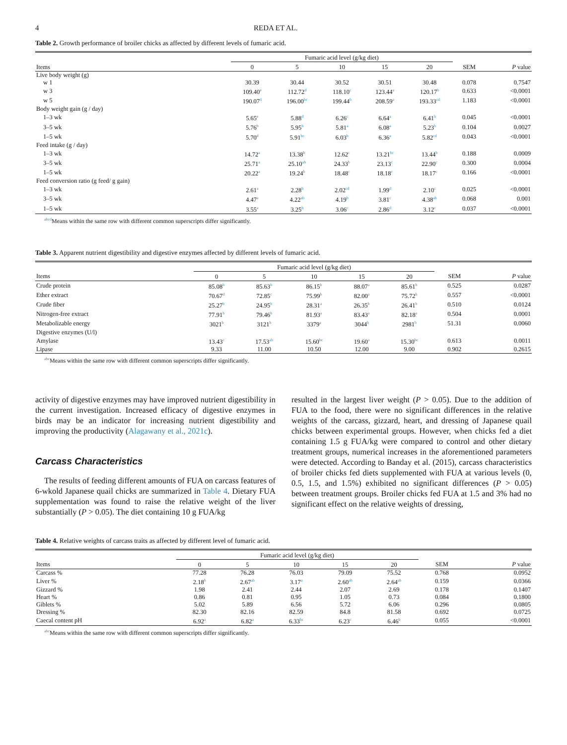4 REDA ET AL.
Table 2. Growth performance of broiler chicks as affected by different levels of fumaric acid.
| | Fumaric acid level (g/kg diet) | | | | | | |
| --- | --- | --- | --- | --- | --- | --- | --- |
| Items | 0 | 5 | 10 | 15 | 20 | SEM | P value |
| Live body weight (g) | | | | | | | |
| w 1 | 30.39 | 30.44 | 30.52 | 30.51 | 30.48 | 0.078 | 0.7547 |
| w 3 | 109.40<sup>e</sup> | 112.72<sup>d</sup> | 118.10<sup>c</sup> | 123.44<sup>a</sup> | 120.17<sup>b</sup> | 0.633 | <0.0001 |
| w 5 | 190.07<sup>d</sup> | 196.00<sup>bc</sup> | 199.44<sup>b</sup> | 208.59<sup>a</sup> | 193.33<sup>cd</sup> | 1.183 | <0.0001 |
| Body weight gain (g / day) | | | | | | | |
| 1–3 wk | 5.65<sup>e</sup> | 5.88<sup>d</sup> | 6.26<sup>c</sup> | 6.64<sup>a</sup> | 6.41<sup>b</sup> | 0.045 | <0.0001 |
| 3–5 wk | 5.76<sup>b</sup> | 5.95<sup>b</sup> | 5.81<sup>a</sup> | 6.08<sup>a</sup> | 5.23<sup>b</sup> | 0.104 | 0.0027 |
| 1–5 wk | 5.70<sup>d</sup> | 5.91<sup>bc</sup> | 6.03<sup>b</sup> | 6.36<sup>a</sup> | 5.82<sup>cd</sup> | 0.043 | <0.0001 |
| Feed intake (g / day) | | | | | | | |
| 1–3 wk | 14.72<sup>a</sup> | 13.38<sup>b</sup> | 12.62<sup>c</sup> | 13.21<sup>bc</sup> | 13.44<sup>b</sup> | 0.188 | 0.0009 |
| 3–5 wk | 25.71<sup>a</sup> | 25.10<sup>ab</sup> | 24.33<sup>b</sup> | 23.13<sup>c</sup> | 22.90<sup>c</sup> | 0.300 | 0.0004 |
| 1–5 wk | 20.22<sup>a</sup> | 19.24<sup>b</sup> | 18.48<sup>c</sup> | 18.18<sup>c</sup> | 18.17<sup>c</sup> | 0.166 | <0.0001 |
| Feed conversion ratio (g feed/ g gain) | | | | | | | |
| 1–3 wk | 2.61<sup>a</sup> | 2.28<sup>b</sup> | 2.02<sup>cd</sup> | 1.99<sup>d</sup> | 2.10<sup>c</sup> | 0.025 | <0.0001 |
| 3–5 wk | 4.47<sup>a</sup> | 4.22<sup>ab</sup> | 4.19<sup>b</sup> | 3.81<sup>c</sup> | 4.38<sup>ab</sup> | 0.068 | 0.001 |
| 1–5 wk | 3.55<sup>a</sup> | 3.25<sup>b</sup> | 3.06<sup>c</sup> | 2.86<sup>d</sup> | 3.12<sup>c</sup> | 0.037 | <0.0001 |
<sup>abcd</sup>Means within the same row with different common superscripts differ significantly.
Table 3. Apparent nutrient digestibility and digestive enzymes affected by different levels of fumaric acid.
| | Fumaric acid level (g/kg diet) | | | | | | |
| --- | --- | --- | --- | --- | --- | --- | --- |
| Items | 0 | 5 | 10 | 15 | 20 | SEM | P value |
| Crude protein | 85.08<sup>b</sup> | 85.63<sup>b</sup> | 86.15<sup>b</sup> | 88.07<sup>a</sup> | 85.61<sup>b</sup> | 0.525 | 0.0287 |
| Ether extract | 70.67<sup>d</sup> | 72.85<sup>c</sup> | 75.99<sup>b</sup> | 82.00<sup>a</sup> | 75.72<sup>b</sup> | 0.557 | <0.0001 |
| Crude fiber | 25.27<sup>b</sup> | 24.95<sup>b</sup> | 28.31<sup>a</sup> | 26.35<sup>b</sup> | 26.41<sup>b</sup> | 0.510 | 0.0124 |
| Nitrogen-free extract | 77.91<sup>b</sup> | 79.46<sup>b</sup> | 81.93<sup>a</sup> | 83.43<sup>a</sup> | 82.18<sup>a</sup> | 0.504 | 0.0001 |
| Metabolizable energy | 3021<sup>b</sup> | 3121<sup>b</sup> | 3379<sup>a</sup> | 3044<sup>b</sup> | 2981<sup>b</sup> | 51.31 | 0.0060 |
| Digestive enzymes (U/l) | | | | | | | |
| Amylase | 13.43<sup>c</sup> | 17.53<sup>ab</sup> | 15.60<sup>bc</sup> | 19.60<sup>a</sup> | 15.30<sup>bc</sup> | 0.613 | 0.0011 |
| Lipase | 9.33 | 11.00 | 10.50 | 12.00 | 9.00 | 0.902 | 0.2615 |
<sup>abc</sup>Means within the same row with different common superscripts differ significantly.
activity of digestive enzymes may have improved nutrient digestibility in the current investigation. Increased efficacy of digestive enzymes in birds may be an indicator for increasing nutrient digestibility and improving the productivity (Alagawany et al., 2021c).
Carcass Characteristics
The results of feeding different amounts of FUA on carcass features of 6-wkold Japanese quail chicks are summarized in Table 4. Dietary FUA supplementation was found to raise the relative weight of the liver substantially (P > 0.05). The diet containing 10 g FUA/kg
resulted in the largest liver weight (P > 0.05). Due to the addition of FUA to the food, there were no significant differences in the relative weights of the carcass, gizzard, heart, and dressing of Japanese quail chicks between experimental groups. However, when chicks fed a diet containing 1.5 g FUA/kg were compared to control and other dietary treatment groups, numerical increases in the aforementioned parameters were detected. According to Banday et al. (2015), carcass characteristics of broiler chicks fed diets supplemented with FUA at various levels (0, 0.5, 1.5, and 1.5%) exhibited no significant differences (P > 0.05) between treatment groups. Broiler chicks fed FUA at 1.5 and 3% had no significant effect on the relative weights of dressing,
Table 4. Relative weights of carcass traits as affected by different level of fumaric acid.
| | Fumaric acid level (g/kg diet) | | | | | | |
| --- | --- | --- | --- | --- | --- | --- | --- |
| Items | 0 | 5 | 10 | 15 | 20 | SEM | P value |
| Carcass % | 77.28 | 76.28 | 76.03 | 79.09 | 75.52 | 0.768 | 0.0952 |
| Liver % | 2.18<sup>b</sup> | 2.67<sup>ab</sup> | 3.17<sup>a</sup> | 2.60<sup>ab</sup> | 2.64<sup>ab</sup> | 0.159 | 0.0366 |
| Gizzard % | 1.98 | 2.41 | 2.44 | 2.07 | 2.69 | 0.178 | 0.1407 |
| Heart % | 0.86 | 0.81 | 0.95 | 1.05 | 0.73 | 0.084 | 0.1800 |
| Giblets % | 5.02 | 5.89 | 6.56 | 5.72 | 6.06 | 0.296 | 0.0805 |
| Dressing % | 82.30 | 82.16 | 82.59 | 84.8 | 81.58 | 0.692 | 0.0725 |
| Caecal content pH | 6.92<sup>a</sup> | 6.82<sup>a</sup> | 6.33<sup>bc</sup> | 6.23<sup>c</sup> | 6.46<sup>b</sup> | 0.055 | <0.0001 |
<sup>abc</sup>Means within the same row with different common superscripts differ significantly.